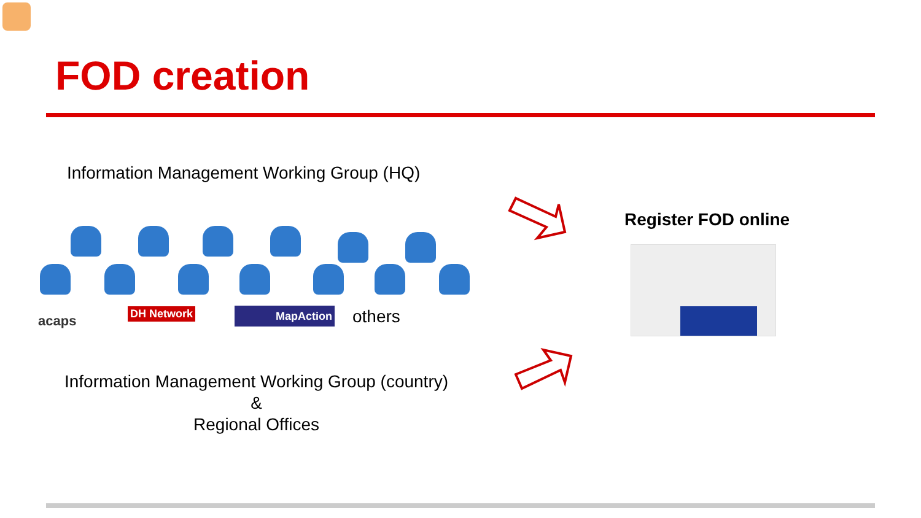FOD creation
Information Management Working Group (HQ)
acaps
DH Network MapAction others
Information Management Working Group (country)
&
Regional Offices
Register FOD online